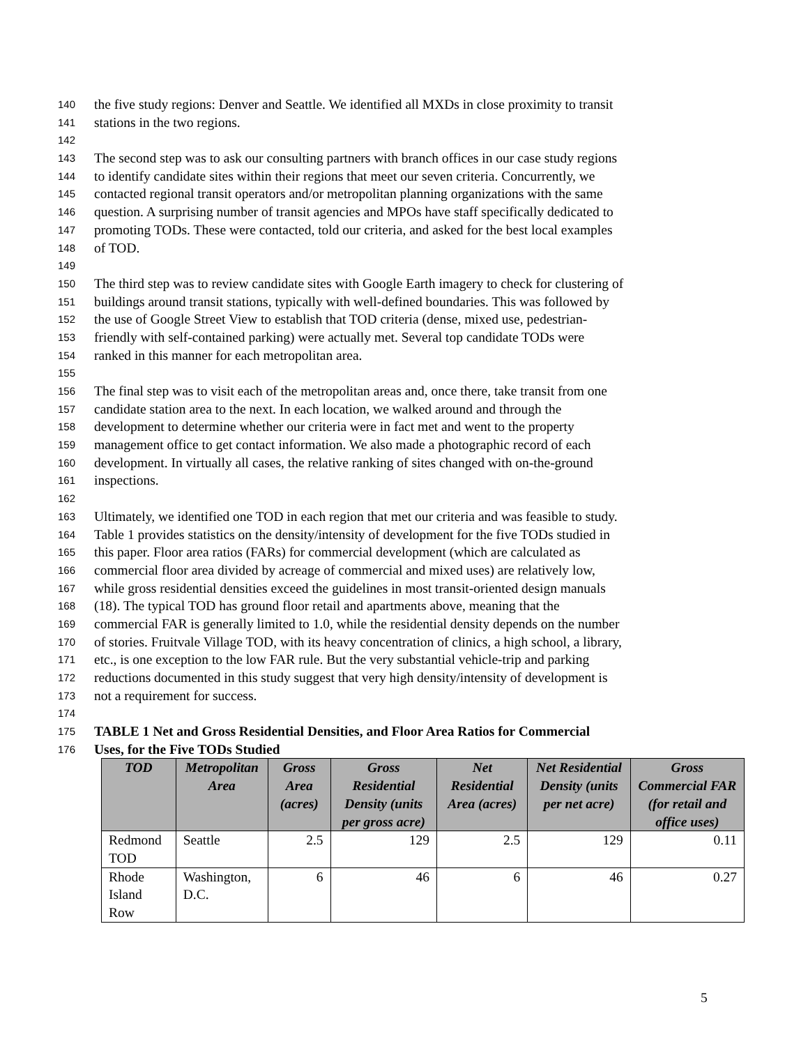140 the five study regions: Denver and Seattle. We identified all MXDs in close proximity to transit
141 stations in the two regions.
142
143 The second step was to ask our consulting partners with branch offices in our case study regions
144 to identify candidate sites within their regions that meet our seven criteria. Concurrently, we
145 contacted regional transit operators and/or metropolitan planning organizations with the same
146 question. A surprising number of transit agencies and MPOs have staff specifically dedicated to
147 promoting TODs. These were contacted, told our criteria, and asked for the best local examples
148 of TOD.
149
150 The third step was to review candidate sites with Google Earth imagery to check for clustering of
151 buildings around transit stations, typically with well-defined boundaries. This was followed by
152 the use of Google Street View to establish that TOD criteria (dense, mixed use, pedestrian-
153 friendly with self-contained parking) were actually met. Several top candidate TODs were
154 ranked in this manner for each metropolitan area.
155
156 The final step was to visit each of the metropolitan areas and, once there, take transit from one
157 candidate station area to the next. In each location, we walked around and through the
158 development to determine whether our criteria were in fact met and went to the property
159 management office to get contact information. We also made a photographic record of each
160 development. In virtually all cases, the relative ranking of sites changed with on-the-ground
161 inspections.
162
163 Ultimately, we identified one TOD in each region that met our criteria and was feasible to study.
164 Table 1 provides statistics on the density/intensity of development for the five TODs studied in
165 this paper. Floor area ratios (FARs) for commercial development (which are calculated as
166 commercial floor area divided by acreage of commercial and mixed uses) are relatively low,
167 while gross residential densities exceed the guidelines in most transit-oriented design manuals
168 (18). The typical TOD has ground floor retail and apartments above, meaning that the
169 commercial FAR is generally limited to 1.0, while the residential density depends on the number
170 of stories. Fruitvale Village TOD, with its heavy concentration of clinics, a high school, a library,
171 etc., is one exception to the low FAR rule. But the very substantial vehicle-trip and parking
172 reductions documented in this study suggest that very high density/intensity of development is
173 not a requirement for success.
174
175 TABLE 1 Net and Gross Residential Densities, and Floor Area Ratios for Commercial
176 Uses, for the Five TODs Studied
| TOD | Metropolitan Area | Gross Area (acres) | Gross Residential Density (units per gross acre) | Net Residential Area (acres) | Net Residential Density (units per net acre) | Gross Commercial FAR (for retail and office uses) |
| --- | --- | --- | --- | --- | --- | --- |
| Redmond TOD | Seattle | 2.5 | 129 | 2.5 | 129 | 0.11 |
| Rhode Island Row | Washington, D.C. | 6 | 46 | 6 | 46 | 0.27 |
5